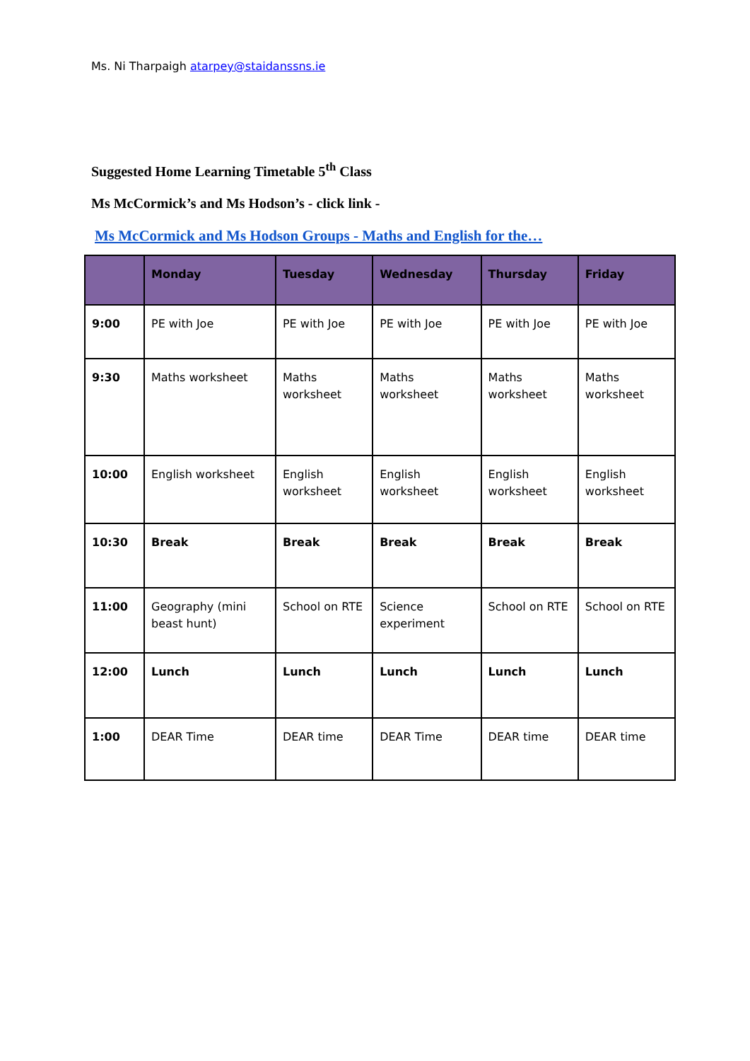Ms. Ni Tharpaigh atarpey@staidanssns.ie
Suggested Home Learning Timetable 5<sup>th</sup> Class
Ms McCormick’s and Ms Hodson’s - click link -
Ms McCormick and Ms Hodson Groups - Maths and English for the…
| | Monday | Tuesday | Wednesday | Thursday | Friday |
| --- | --- | --- | --- | --- | --- |
| 9:00 | PE with Joe | PE with Joe | PE with Joe | PE with Joe | PE with Joe |
| 9:30 | Maths worksheet | Maths worksheet | Maths worksheet | Maths worksheet | Maths worksheet |
| 10:00 | English worksheet | English worksheet | English worksheet | English worksheet | English worksheet |
| 10:30 | Break | Break | Break | Break | Break |
| 11:00 | Geography (mini beast hunt) | School on RTE | Science experiment | School on RTE | School on RTE |
| 12:00 | Lunch | Lunch | Lunch | Lunch | Lunch |
| 1:00 | DEAR Time | DEAR time | DEAR Time | DEAR time | DEAR time |